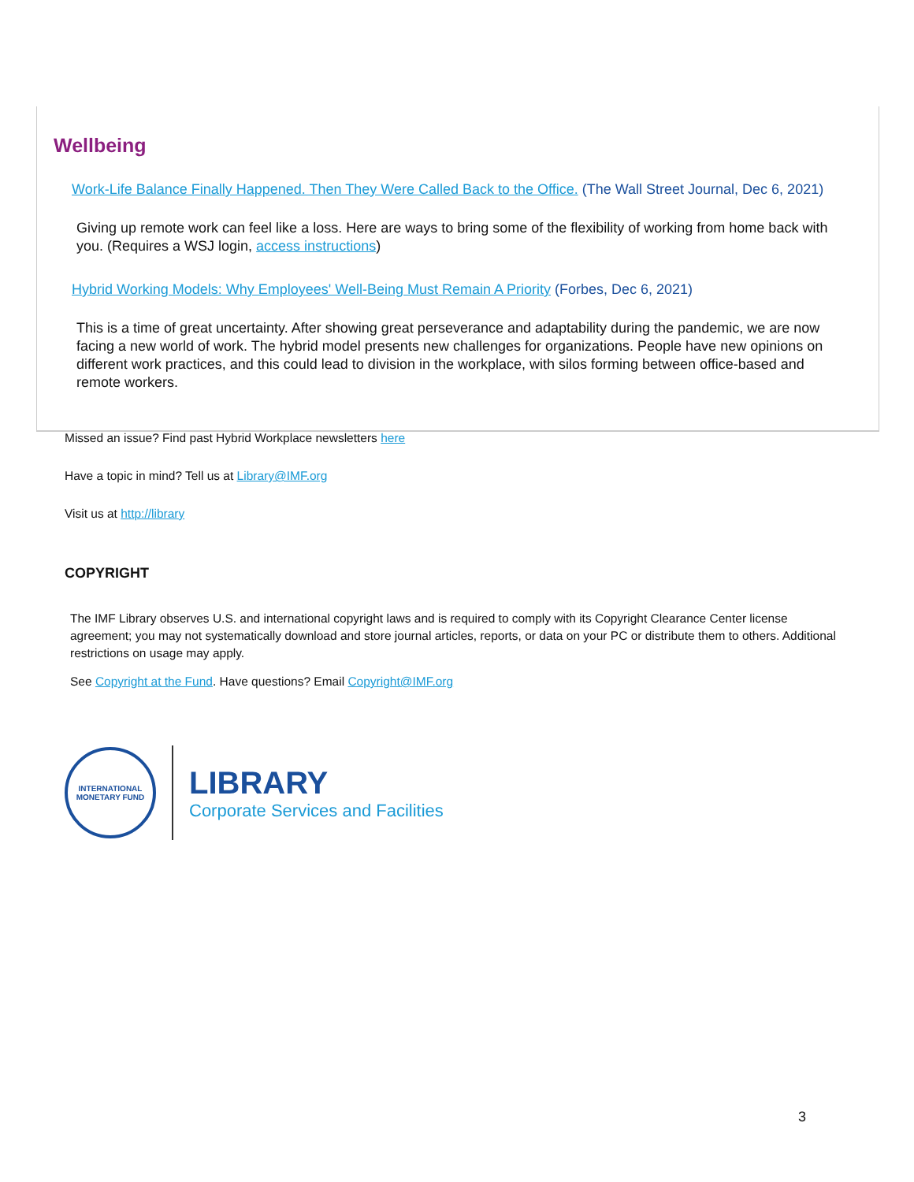Wellbeing
Work-Life Balance Finally Happened. Then They Were Called Back to the Office. (The Wall Street Journal, Dec 6, 2021)
Giving up remote work can feel like a loss. Here are ways to bring some of the flexibility of working from home back with you. (Requires a WSJ login, access instructions)
Hybrid Working Models: Why Employees' Well-Being Must Remain A Priority (Forbes, Dec 6, 2021)
This is a time of great uncertainty. After showing great perseverance and adaptability during the pandemic, we are now facing a new world of work. The hybrid model presents new challenges for organizations. People have new opinions on different work practices, and this could lead to division in the workplace, with silos forming between office-based and remote workers.
Missed an issue? Find past Hybrid Workplace newsletters here
Have a topic in mind? Tell us at Library@IMF.org
Visit us at http://library
COPYRIGHT
The IMF Library observes U.S. and international copyright laws and is required to comply with its Copyright Clearance Center license agreement; you may not systematically download and store journal articles, reports, or data on your PC or distribute them to others. Additional restrictions on usage may apply.
See Copyright at the Fund. Have questions? Email Copyright@IMF.org
INTERNATIONAL MONETARY FUND
LIBRARY
Corporate Services and Facilities
3